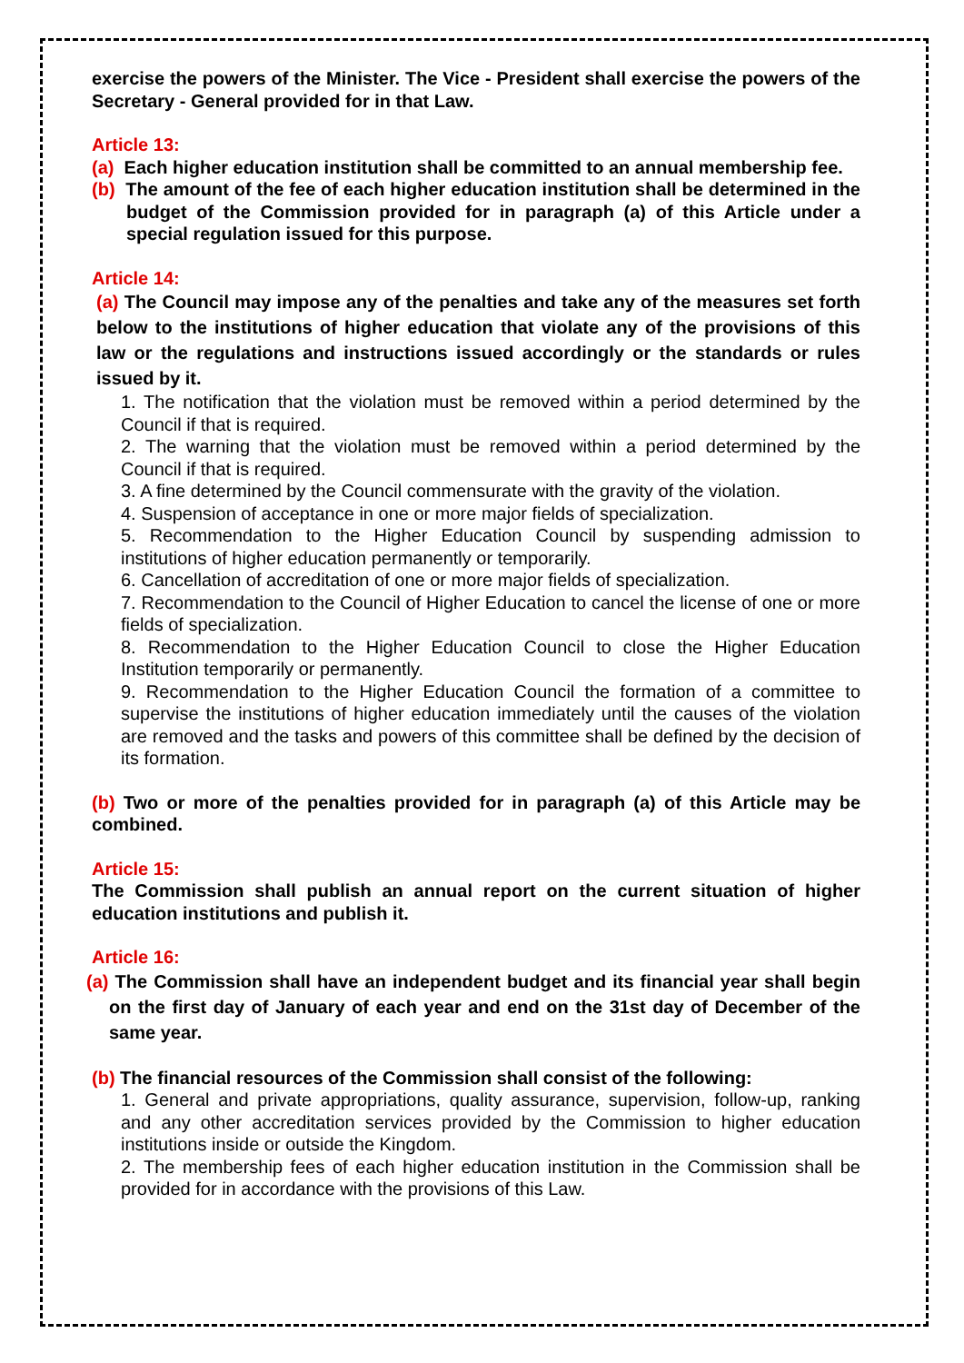exercise the powers of the Minister. The Vice - President shall exercise the powers of the Secretary - General provided for in that Law.
Article 13:
(a) Each higher education institution shall be committed to an annual membership fee.
(b) The amount of the fee of each higher education institution shall be determined in the budget of the Commission provided for in paragraph (a) of this Article under a special regulation issued for this purpose.
Article 14:
(a) The Council may impose any of the penalties and take any of the measures set forth below to the institutions of higher education that violate any of the provisions of this law or the regulations and instructions issued accordingly or the standards or rules issued by it.
1. The notification that the violation must be removed within a period determined by the Council if that is required.
2. The warning that the violation must be removed within a period determined by the Council if that is required.
3. A fine determined by the Council commensurate with the gravity of the violation.
4. Suspension of acceptance in one or more major fields of specialization.
5. Recommendation to the Higher Education Council by suspending admission to institutions of higher education permanently or temporarily.
6. Cancellation of accreditation of one or more major fields of specialization.
7. Recommendation to the Council of Higher Education to cancel the license of one or more fields of specialization.
8. Recommendation to the Higher Education Council to close the Higher Education Institution temporarily or permanently.
9. Recommendation to the Higher Education Council the formation of a committee to supervise the institutions of higher education immediately until the causes of the violation are removed and the tasks and powers of this committee shall be defined by the decision of its formation.
(b) Two or more of the penalties provided for in paragraph (a) of this Article may be combined.
Article 15:
The Commission shall publish an annual report on the current situation of higher education institutions and publish it.
Article 16:
(a) The Commission shall have an independent budget and its financial year shall begin on the first day of January of each year and end on the 31st day of December of the same year.
(b) The financial resources of the Commission shall consist of the following:
1. General and private appropriations, quality assurance, supervision, follow-up, ranking and any other accreditation services provided by the Commission to higher education institutions inside or outside the Kingdom.
2. The membership fees of each higher education institution in the Commission shall be provided for in accordance with the provisions of this Law.